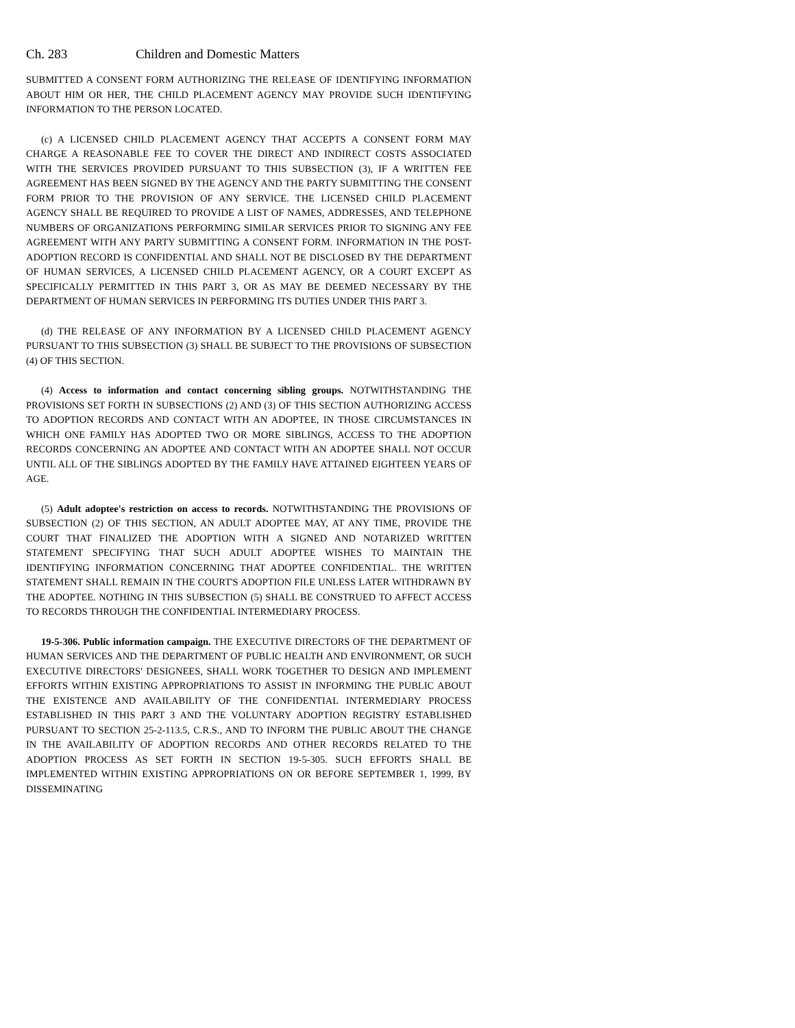Ch. 283 Children and Domestic Matters
SUBMITTED A CONSENT FORM AUTHORIZING THE RELEASE OF IDENTIFYING INFORMATION ABOUT HIM OR HER, THE CHILD PLACEMENT AGENCY MAY PROVIDE SUCH IDENTIFYING INFORMATION TO THE PERSON LOCATED.
(c) A LICENSED CHILD PLACEMENT AGENCY THAT ACCEPTS A CONSENT FORM MAY CHARGE A REASONABLE FEE TO COVER THE DIRECT AND INDIRECT COSTS ASSOCIATED WITH THE SERVICES PROVIDED PURSUANT TO THIS SUBSECTION (3), IF A WRITTEN FEE AGREEMENT HAS BEEN SIGNED BY THE AGENCY AND THE PARTY SUBMITTING THE CONSENT FORM PRIOR TO THE PROVISION OF ANY SERVICE. THE LICENSED CHILD PLACEMENT AGENCY SHALL BE REQUIRED TO PROVIDE A LIST OF NAMES, ADDRESSES, AND TELEPHONE NUMBERS OF ORGANIZATIONS PERFORMING SIMILAR SERVICES PRIOR TO SIGNING ANY FEE AGREEMENT WITH ANY PARTY SUBMITTING A CONSENT FORM. INFORMATION IN THE POST-ADOPTION RECORD IS CONFIDENTIAL AND SHALL NOT BE DISCLOSED BY THE DEPARTMENT OF HUMAN SERVICES, A LICENSED CHILD PLACEMENT AGENCY, OR A COURT EXCEPT AS SPECIFICALLY PERMITTED IN THIS PART 3, OR AS MAY BE DEEMED NECESSARY BY THE DEPARTMENT OF HUMAN SERVICES IN PERFORMING ITS DUTIES UNDER THIS PART 3.
(d) THE RELEASE OF ANY INFORMATION BY A LICENSED CHILD PLACEMENT AGENCY PURSUANT TO THIS SUBSECTION (3) SHALL BE SUBJECT TO THE PROVISIONS OF SUBSECTION (4) OF THIS SECTION.
(4) Access to information and contact concerning sibling groups. NOTWITHSTANDING THE PROVISIONS SET FORTH IN SUBSECTIONS (2) AND (3) OF THIS SECTION AUTHORIZING ACCESS TO ADOPTION RECORDS AND CONTACT WITH AN ADOPTEE, IN THOSE CIRCUMSTANCES IN WHICH ONE FAMILY HAS ADOPTED TWO OR MORE SIBLINGS, ACCESS TO THE ADOPTION RECORDS CONCERNING AN ADOPTEE AND CONTACT WITH AN ADOPTEE SHALL NOT OCCUR UNTIL ALL OF THE SIBLINGS ADOPTED BY THE FAMILY HAVE ATTAINED EIGHTEEN YEARS OF AGE.
(5) Adult adoptee's restriction on access to records. NOTWITHSTANDING THE PROVISIONS OF SUBSECTION (2) OF THIS SECTION, AN ADULT ADOPTEE MAY, AT ANY TIME, PROVIDE THE COURT THAT FINALIZED THE ADOPTION WITH A SIGNED AND NOTARIZED WRITTEN STATEMENT SPECIFYING THAT SUCH ADULT ADOPTEE WISHES TO MAINTAIN THE IDENTIFYING INFORMATION CONCERNING THAT ADOPTEE CONFIDENTIAL. THE WRITTEN STATEMENT SHALL REMAIN IN THE COURT'S ADOPTION FILE UNLESS LATER WITHDRAWN BY THE ADOPTEE. NOTHING IN THIS SUBSECTION (5) SHALL BE CONSTRUED TO AFFECT ACCESS TO RECORDS THROUGH THE CONFIDENTIAL INTERMEDIARY PROCESS.
19-5-306. Public information campaign. THE EXECUTIVE DIRECTORS OF THE DEPARTMENT OF HUMAN SERVICES AND THE DEPARTMENT OF PUBLIC HEALTH AND ENVIRONMENT, OR SUCH EXECUTIVE DIRECTORS' DESIGNEES, SHALL WORK TOGETHER TO DESIGN AND IMPLEMENT EFFORTS WITHIN EXISTING APPROPRIATIONS TO ASSIST IN INFORMING THE PUBLIC ABOUT THE EXISTENCE AND AVAILABILITY OF THE CONFIDENTIAL INTERMEDIARY PROCESS ESTABLISHED IN THIS PART 3 AND THE VOLUNTARY ADOPTION REGISTRY ESTABLISHED PURSUANT TO SECTION 25-2-113.5, C.R.S., AND TO INFORM THE PUBLIC ABOUT THE CHANGE IN THE AVAILABILITY OF ADOPTION RECORDS AND OTHER RECORDS RELATED TO THE ADOPTION PROCESS AS SET FORTH IN SECTION 19-5-305. SUCH EFFORTS SHALL BE IMPLEMENTED WITHIN EXISTING APPROPRIATIONS ON OR BEFORE SEPTEMBER 1, 1999, BY DISSEMINATING